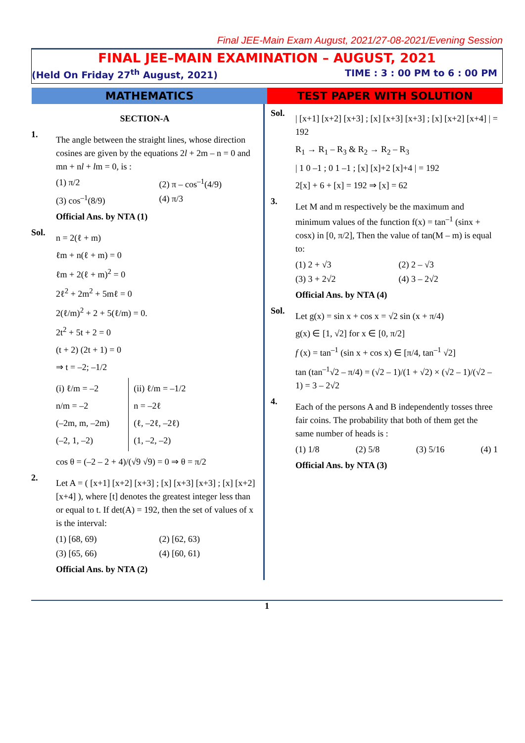Final JEE-Main Exam August, 2021/27-08-2021/Evening Session
FINAL JEE–MAIN EXAMINATION – AUGUST, 2021
(Held On Friday 27<sup>th</sup> August, 2021) TIME : 3 : 00 PM to 6 : 00 PM
MATHEMATICS TEST PAPER WITH SOLUTION
SECTION-A
1.
The angle between the straight lines, whose direction cosines are given by the equations 2l + 2m – n = 0 and mn + nl + lm = 0, is :
(1) π/2 (2) π – cos<sup>–1</sup>(4/9) (3) cos<sup>–1</sup>(8/9) (4) π/3
Official Ans. by NTA (1)
Sol.
n = 2(ℓ + m)
ℓm + n(ℓ + m) = 0
ℓm + 2(ℓ + m)<sup>2</sup> = 0
2ℓ<sup>2</sup> + 2m<sup>2</sup> + 5mℓ = 0
2(ℓ/m)<sup>2</sup> + 2 + 5(ℓ/m) = 0.
2t<sup>2</sup> + 5t + 2 = 0
(t + 2) (2t + 1) = 0
⇒ t = –2; –1/2
(i) ℓ/m = –2
n/m = –2
(–2m, m, –2m)
(–2, 1, –2)
(ii) ℓ/m = –1/2
n = –2ℓ
(ℓ, –2ℓ, –2ℓ)
(1, –2, –2)
cos θ = (–2 – 2 + 4)/(√9 √9) = 0 ⇒ θ = π/2
2.
Let A = ( [x+1] [x+2] [x+3] ; [x] [x+3] [x+3] ; [x] [x+2] [x+4] ), where [t] denotes the greatest integer less than or equal to t. If det(A) = 192, then the set of values of x is the interval:
(1) [68, 69) (2) [62, 63) (3) [65, 66) (4) [60, 61)
Official Ans. by NTA (2)
Sol.
| [x+1] [x+2] [x+3] ; [x] [x+3] [x+3] ; [x] [x+2] [x+4] | = 192
R<sub>1</sub> → R<sub>1</sub> – R<sub>3</sub> & R<sub>2</sub> → R<sub>2</sub> – R<sub>3</sub>
| 1 0 –1 ; 0 1 –1 ; [x] [x]+2 [x]+4 | = 192
2[x] + 6 + [x] = 192 ⇒ [x] = 62
3.
Let M and m respectively be the maximum and minimum values of the function f(x) = tan<sup>–1</sup> (sinx + cosx) in [0, π/2], Then the value of tan(M – m) is equal to:
(1) 2 + √3 (2) 2 – √3 (3) 3 + 2√2 (4) 3 – 2√2
Official Ans. by NTA (4)
Sol.
Let g(x) = sin x + cos x = √2 sin (x + π/4)
g(x) ∈ [1, √2] for x ∈ [0, π/2]
f (x) = tan<sup>–1</sup> (sin x + cos x) ∈ [π/4, tan<sup>–1</sup> √2]
tan (tan<sup>–1</sup>√2 – π/4) = (√2 – 1)/(1 + √2) × (√2 – 1)/(√2 – 1) = 3 – 2√2
4.
Each of the persons A and B independently tosses three fair coins. The probability that both of them get the same number of heads is :
(1) 1/8 (2) 5/8 (3) 5/16 (4) 1
Official Ans. by NTA (3)
1